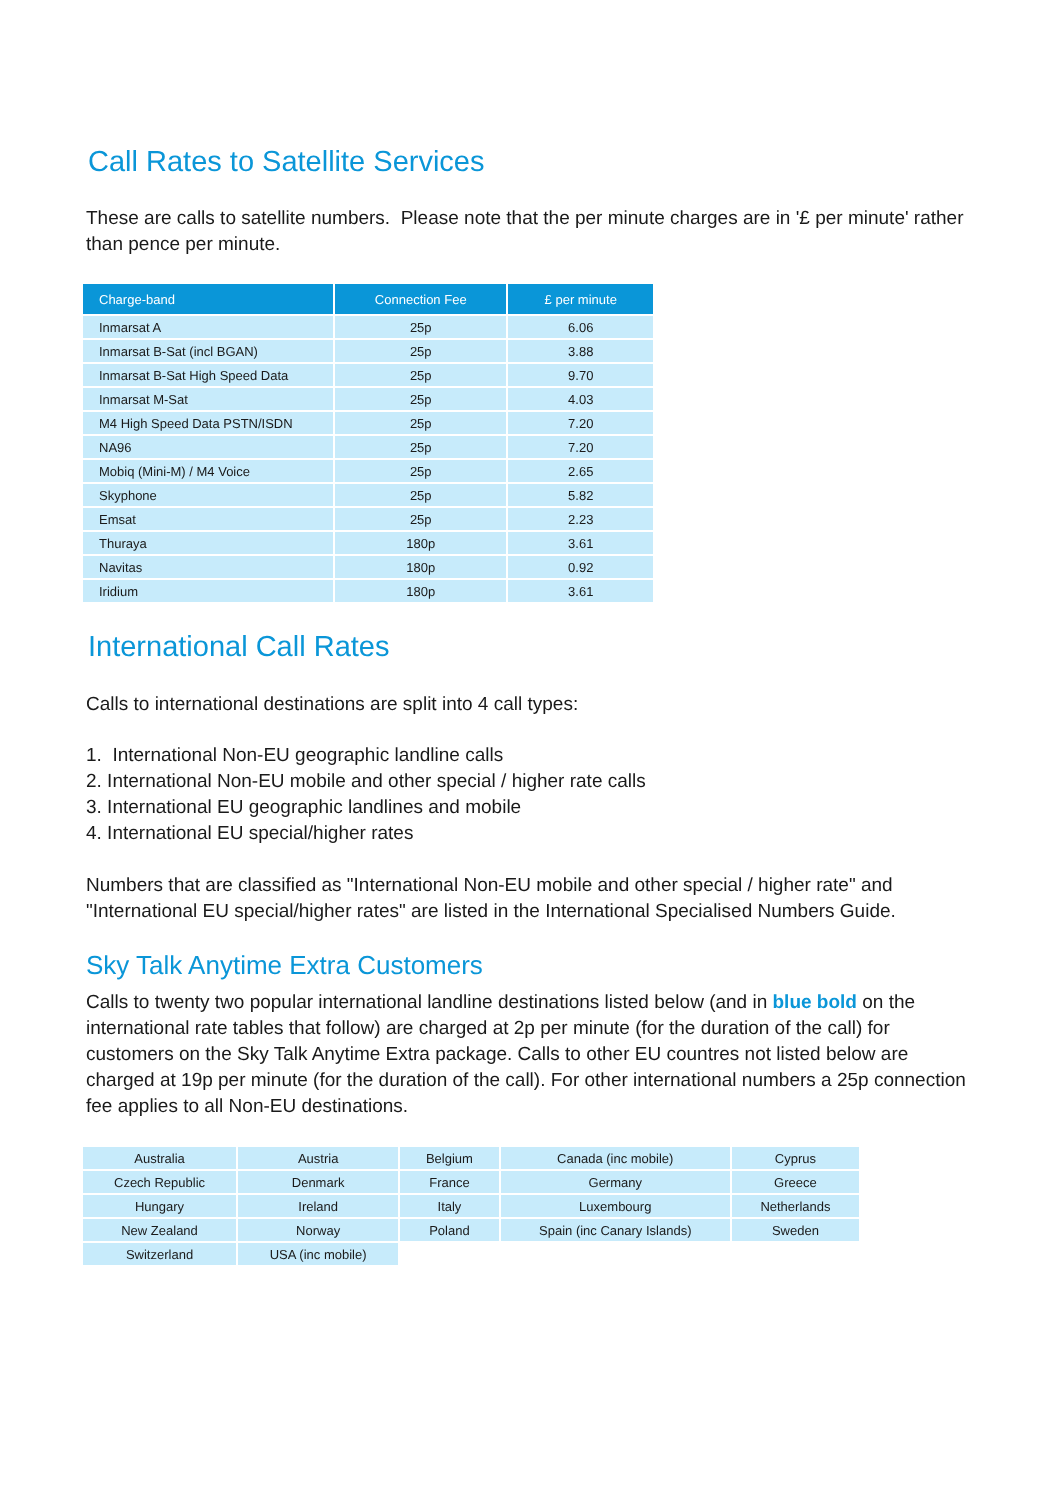Call Rates to Satellite Services
These are calls to satellite numbers. Please note that the per minute charges are in '£ per minute' rather than pence per minute.
| Charge-band | Connection Fee | £ per minute |
| --- | --- | --- |
| Inmarsat A | 25p | 6.06 |
| Inmarsat B-Sat (incl BGAN) | 25p | 3.88 |
| Inmarsat B-Sat High Speed Data | 25p | 9.70 |
| Inmarsat M-Sat | 25p | 4.03 |
| M4 High Speed Data PSTN/ISDN | 25p | 7.20 |
| NA96 | 25p | 7.20 |
| Mobiq (Mini-M) / M4 Voice | 25p | 2.65 |
| Skyphone | 25p | 5.82 |
| Emsat | 25p | 2.23 |
| Thuraya | 180p | 3.61 |
| Navitas | 180p | 0.92 |
| Iridium | 180p | 3.61 |
International Call Rates
Calls to international destinations are split into 4 call types:
1. International Non-EU geographic landline calls
2. International Non-EU mobile and other special / higher rate calls
3. International EU geographic landlines and mobile
4. International EU special/higher rates
Numbers that are classified as "International Non-EU mobile and other special / higher rate" and "International EU special/higher rates" are listed in the International Specialised Numbers Guide.
Sky Talk Anytime Extra Customers
Calls to twenty two popular international landline destinations listed below (and in blue bold on the international rate tables that follow) are charged at 2p per minute (for the duration of the call) for customers on the Sky Talk Anytime Extra package. Calls to other EU countres not listed below are charged at 19p per minute (for the duration of the call). For other international numbers a 25p connection fee applies to all Non-EU destinations.
| Australia | Austria | Belgium | Canada (inc mobile) | Cyprus |
| Czech Republic | Denmark | France | Germany | Greece |
| Hungary | Ireland | Italy | Luxembourg | Netherlands |
| New Zealand | Norway | Poland | Spain (inc Canary Islands) | Sweden |
| Switzerland | USA (inc mobile) | | | |